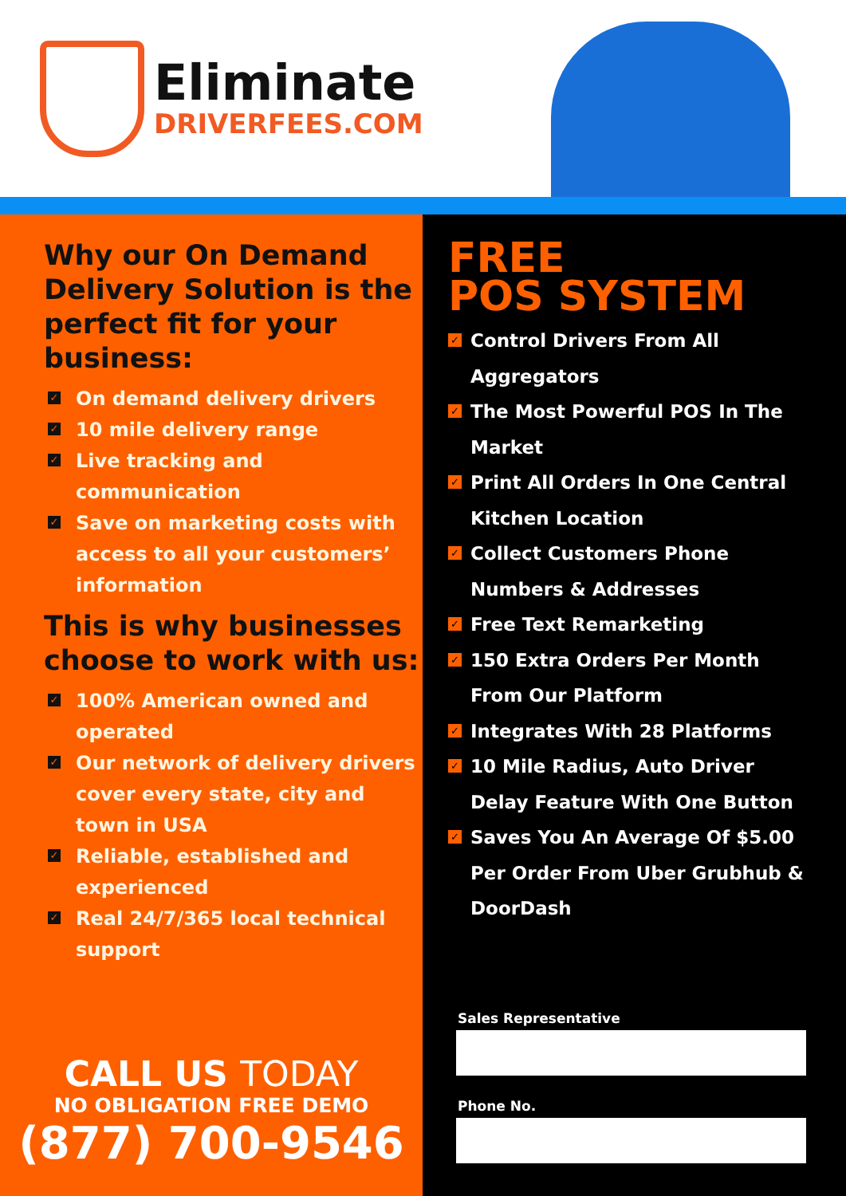Eliminate
DRIVERFEES.COM
Why our On Demand Delivery Solution is the perfect fit for your business:
✓ On demand delivery drivers
✓ 10 mile delivery range
✓ Live tracking and communication
✓ Save on marketing costs with access to all your customers’ information
This is why businesses choose to work with us:
✓ 100% American owned and operated
✓ Our network of delivery drivers cover every state, city and town in USA
✓ Reliable, established and experienced
✓ Real 24/7/365 local technical support
CALL US TODAY
NO OBLIGATION FREE DEMO
(877) 700-9546
FREE
POS SYSTEM
✓ Control Drivers From All Aggregators
✓ The Most Powerful POS In The Market
✓ Print All Orders In One Central Kitchen Location
✓ Collect Customers Phone Numbers & Addresses
✓ Free Text Remarketing
✓ 150 Extra Orders Per Month From Our Platform
✓ Integrates With 28 Platforms
✓ 10 Mile Radius, Auto Driver Delay Feature With One Button
✓ Saves You An Average Of $5.00 Per Order From Uber Grubhub & DoorDash
Sales Representative
Phone No.